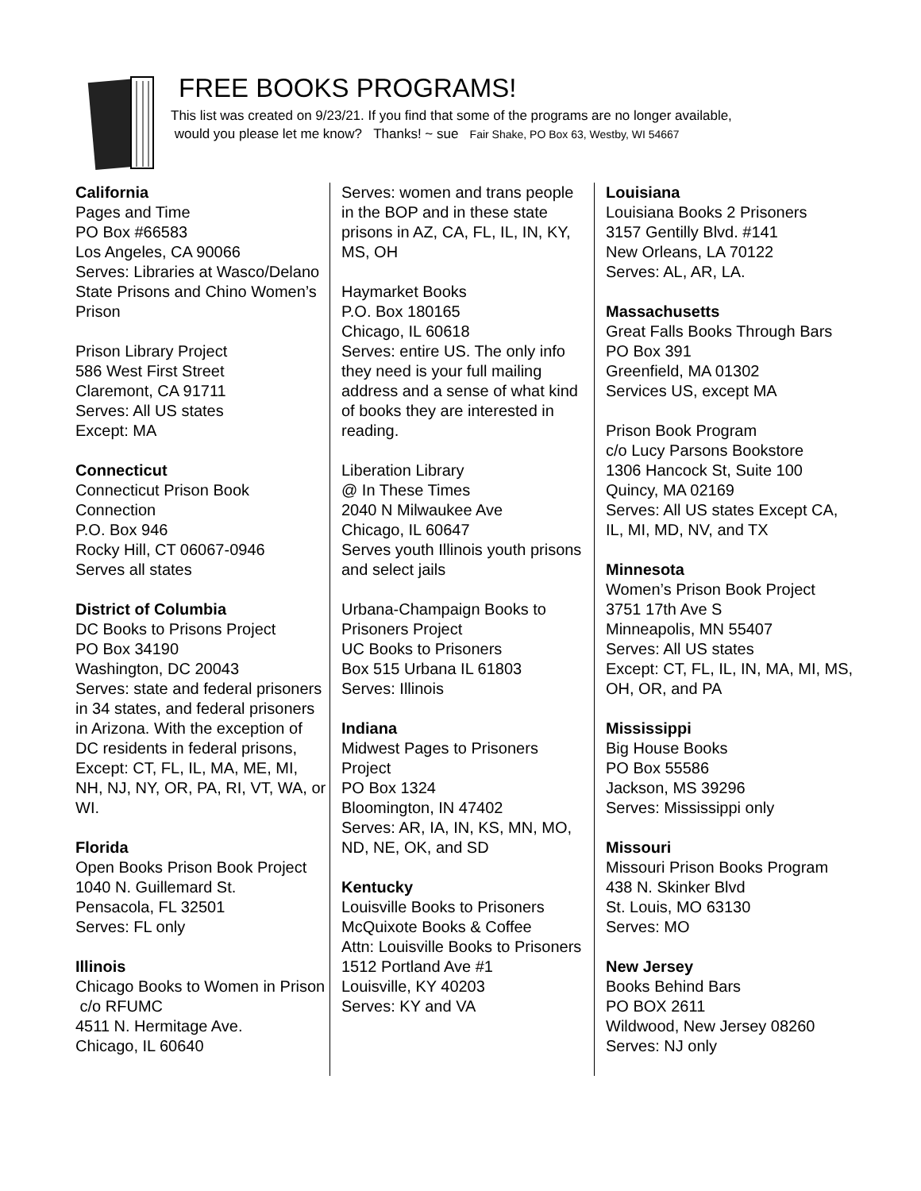FREE BOOKS PROGRAMS!
This list was created on 9/23/21. If you find that some of the programs are no longer available,
would you please let me know? Thanks! ~ sue Fair Shake, PO Box 63, Westby, WI 54667
California
Pages and Time
PO Box #66583
Los Angeles, CA 90066
Serves: Libraries at Wasco/Delano State Prisons and Chino Women’s Prison
Prison Library Project
586 West First Street
Claremont, CA 91711
Serves: All US states
Except: MA
Connecticut
Connecticut Prison Book Connection
P.O. Box 946
Rocky Hill, CT 06067-0946
Serves all states
District of Columbia
DC Books to Prisons Project
PO Box 34190
Washington, DC 20043
Serves: state and federal prisoners in 34 states, and federal prisoners in Arizona. With the exception of DC residents in federal prisons, Except: CT, FL, IL, MA, ME, MI, NH, NJ, NY, OR, PA, RI, VT, WA, or WI.
Florida
Open Books Prison Book Project
1040 N. Guillemard St.
Pensacola, FL 32501
Serves: FL only
Illinois
Chicago Books to Women in Prison c/o RFUMC
4511 N. Hermitage Ave.
Chicago, IL 60640
Serves: women and trans people in the BOP and in these state prisons in AZ, CA, FL, IL, IN, KY, MS, OH
Haymarket Books
P.O. Box 180165
Chicago, IL 60618
Serves: entire US. The only info they need is your full mailing address and a sense of what kind of books they are interested in reading.
Liberation Library
@ In These Times
2040 N Milwaukee Ave
Chicago, IL 60647
Serves youth Illinois youth prisons and select jails
Urbana-Champaign Books to Prisoners Project
UC Books to Prisoners
Box 515 Urbana IL 61803
Serves: Illinois
Indiana
Midwest Pages to Prisoners Project
PO Box 1324
Bloomington, IN 47402
Serves: AR, IA, IN, KS, MN, MO, ND, NE, OK, and SD
Kentucky
Louisville Books to Prisoners
McQuixote Books & Coffee
Attn: Louisville Books to Prisoners
1512 Portland Ave #1
Louisville, KY 40203
Serves: KY and VA
Louisiana
Louisiana Books 2 Prisoners
3157 Gentilly Blvd. #141
New Orleans, LA 70122
Serves: AL, AR, LA.
Massachusetts
Great Falls Books Through Bars
PO Box 391
Greenfield, MA 01302
Services US, except MA
Prison Book Program
c/o Lucy Parsons Bookstore
1306 Hancock St, Suite 100
Quincy, MA 02169
Serves: All US states Except CA, IL, MI, MD, NV, and TX
Minnesota
Women’s Prison Book Project
3751 17th Ave S
Minneapolis, MN 55407
Serves: All US states
Except: CT, FL, IL, IN, MA, MI, MS, OH, OR, and PA
Mississippi
Big House Books
PO Box 55586
Jackson, MS 39296
Serves: Mississippi only
Missouri
Missouri Prison Books Program
438 N. Skinker Blvd
St. Louis, MO 63130
Serves: MO
New Jersey
Books Behind Bars
PO BOX 2611
Wildwood, New Jersey 08260
Serves: NJ only